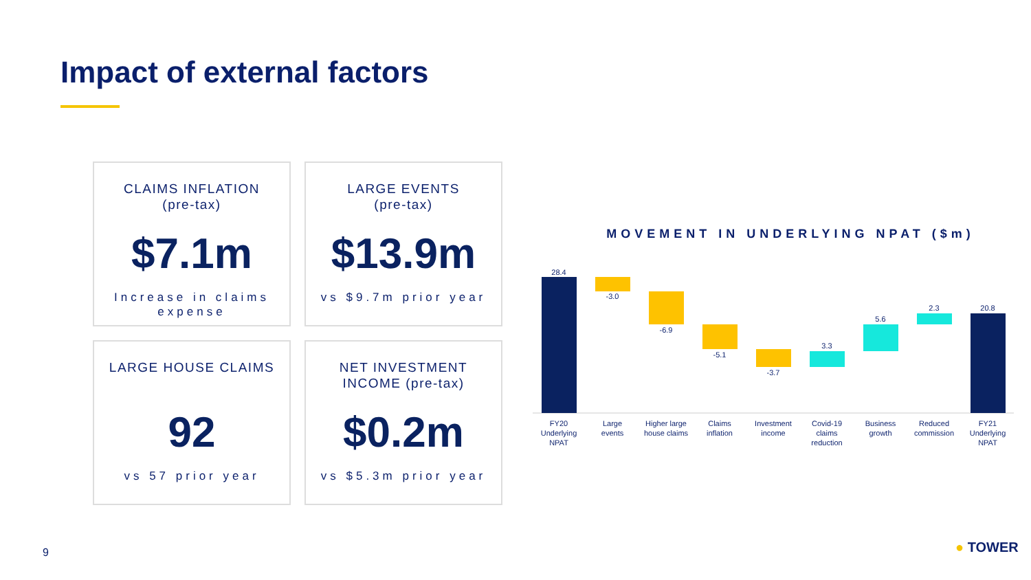Impact of external factors
CLAIMS INFLATION
(pre-tax)
$7.1m
Increase in claims expense
LARGE EVENTS
(pre-tax)
$13.9m
vs $9.7m prior year
LARGE HOUSE CLAIMS
92
vs 57 prior year
NET INVESTMENT
INCOME (pre-tax)
$0.2m
vs $5.3m prior year
MOVEMENT IN UNDERLYING NPAT ($m)
28.4
-3.0
-6.9
-5.1
-3.7
3.3
5.6
2.3
20.8
FY20
Underlying
NPAT
Large
events
Higher large
house claims
Claims
inflation
Investment
income
Covid-19
claims
reduction
Business
growth
Reduced
commission
FY21
Underlying
NPAT
9 ● TOWER